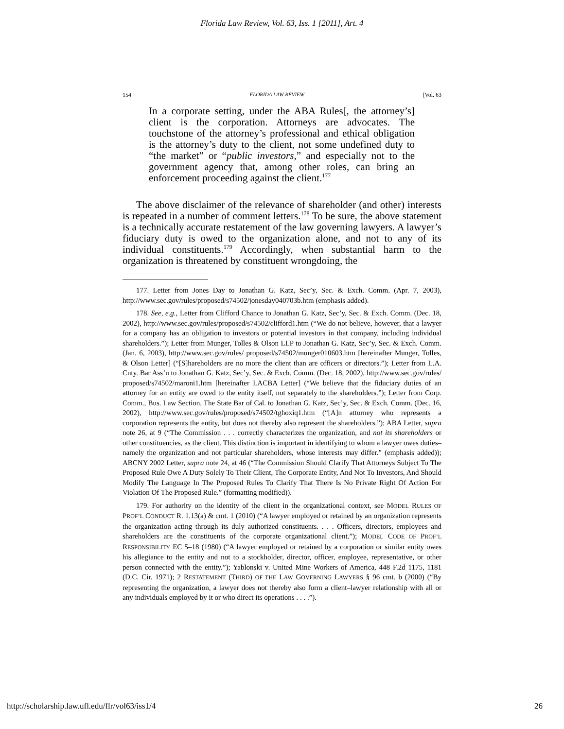Florida Law Review, Vol. 63, Iss. 1 [2011], Art. 4
154 FLORIDA LAW REVIEW [Vol. 63
In a corporate setting, under the ABA Rules[, the attorney’s] client is the corporation. Attorneys are advocates. The touchstone of the attorney’s professional and ethical obligation is the attorney’s duty to the client, not some undefined duty to “the market” or “public investors,” and especially not to the government agency that, among other roles, can bring an enforcement proceeding against the client.<sup>177</sup>
The above disclaimer of the relevance of shareholder (and other) interests is repeated in a number of comment letters.<sup>178</sup> To be sure, the above statement is a technically accurate restatement of the law governing lawyers. A lawyer’s fiduciary duty is owed to the organization alone, and not to any of its individual constituents.<sup>179</sup> Accordingly, when substantial harm to the organization is threatened by constituent wrongdoing, the
177. Letter from Jones Day to Jonathan G. Katz, Sec’y, Sec. & Exch. Comm. (Apr. 7, 2003), http://www.sec.gov/rules/proposed/s74502/jonesday040703b.htm (emphasis added).
178. See, e.g., Letter from Clifford Chance to Jonathan G. Katz, Sec’y, Sec. & Exch. Comm. (Dec. 18, 2002), http://www.sec.gov/rules/proposed/s74502/clifford1.htm (“We do not believe, however, that a lawyer for a company has an obligation to investors or potential investors in that company, including individual shareholders.”); Letter from Munger, Tolles & Olson LLP to Jonathan G. Katz, Sec’y, Sec. & Exch. Comm. (Jan. 6, 2003), http://www.sec.gov/rules/ proposed/s74502/munger010603.htm [hereinafter Munger, Tolles, & Olson Letter] (“[S]hareholders are no more the client than are officers or directors.”); Letter from L.A. Cnty. Bar Ass’n to Jonathan G. Katz, Sec’y, Sec. & Exch. Comm. (Dec. 18, 2002), http://www.sec.gov/rules/ proposed/s74502/maroni1.htm [hereinafter LACBA Letter] (“We believe that the fiduciary duties of an attorney for an entity are owed to the entity itself, not separately to the shareholders.”); Letter from Corp. Comm., Bus. Law Section, The State Bar of Cal. to Jonathan G. Katz, Sec’y, Sec. & Exch. Comm. (Dec. 16, 2002), http://www.sec.gov/rules/proposed/s74502/tghoxiq1.htm (“[A]n attorney who represents a corporation represents the entity, but does not thereby also represent the shareholders.”); ABA Letter, supra note 26, at 9 (“The Commission . . . correctly characterizes the organization, and not its shareholders or other constituencies, as the client. This distinction is important in identifying to whom a lawyer owes duties–namely the organization and not particular shareholders, whose interests may differ.” (emphasis added)); ABCNY 2002 Letter, supra note 24, at 46 (“The Commission Should Clarify That Attorneys Subject To The Proposed Rule Owe A Duty Solely To Their Client, The Corporate Entity, And Not To Investors, And Should Modify The Language In The Proposed Rules To Clarify That There Is No Private Right Of Action For Violation Of The Proposed Rule.” (formatting modified)).
179. For authority on the identity of the client in the organizational context, see MODEL RULES OF PROF’L CONDUCT R. 1.13(a) & cmt. 1 (2010) (“A lawyer employed or retained by an organization represents the organization acting through its duly authorized constituents. . . . Officers, directors, employees and shareholders are the constituents of the corporate organizational client.”); MODEL CODE OF PROF’L RESPONSIBILITY EC 5–18 (1980) (“A lawyer employed or retained by a corporation or similar entity owes his allegiance to the entity and not to a stockholder, director, officer, employee, representative, or other person connected with the entity.”); Yablonski v. United Mine Workers of America, 448 F.2d 1175, 1181 (D.C. Cir. 1971); 2 RESTATEMENT (THIRD) OF THE LAW GOVERNING LAWYERS § 96 cmt. b (2000) (“By representing the organization, a lawyer does not thereby also form a client–lawyer relationship with all or any individuals employed by it or who direct its operations . . . .”).
http://scholarship.law.ufl.edu/flr/vol63/iss1/4 26